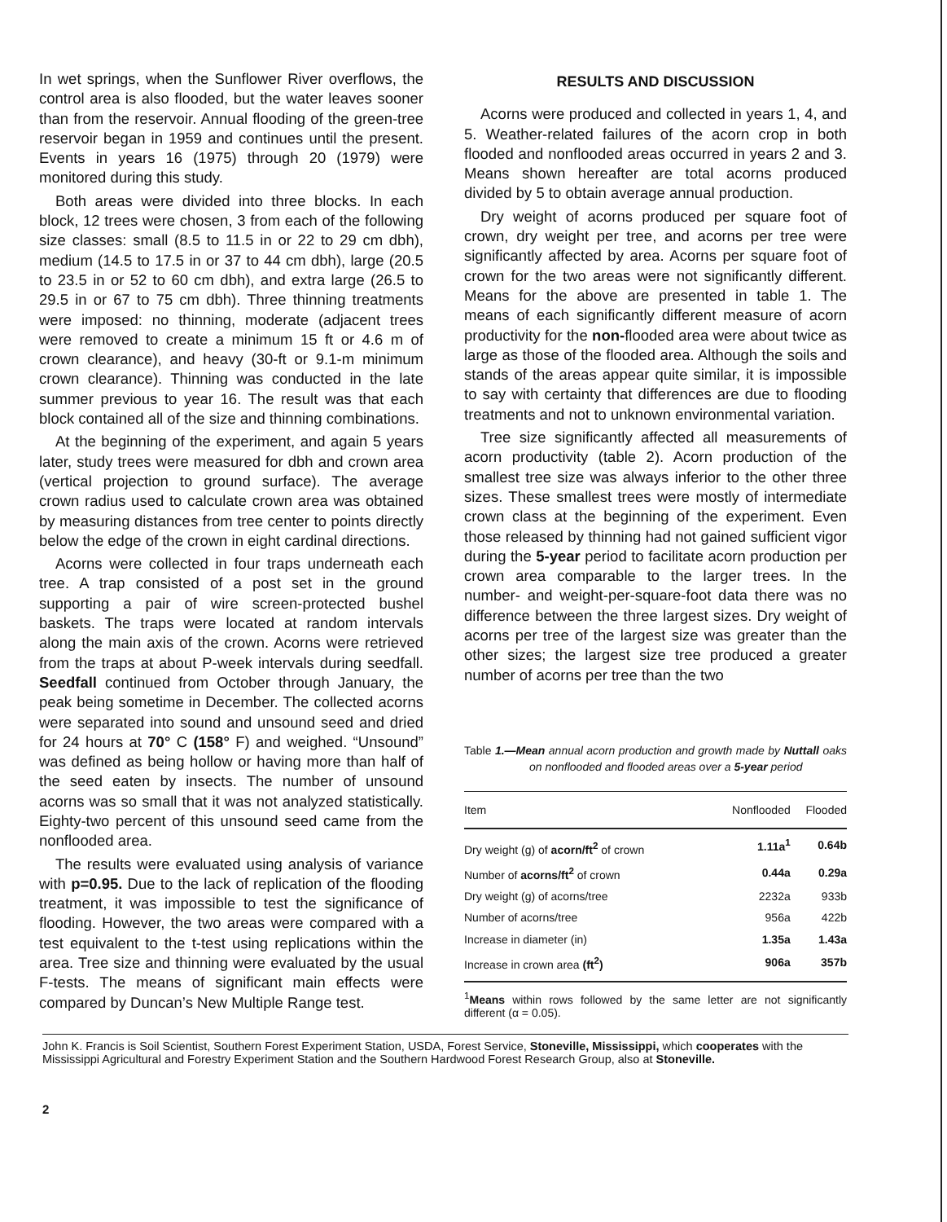In wet springs, when the Sunflower River overflows, the control area is also flooded, but the water leaves sooner than from the reservoir. Annual flooding of the green-tree reservoir began in 1959 and continues until the present. Events in years 16 (1975) through 20 (1979) were monitored during this study.
Both areas were divided into three blocks. In each block, 12 trees were chosen, 3 from each of the following size classes: small (8.5 to 11.5 in or 22 to 29 cm dbh), medium (14.5 to 17.5 in or 37 to 44 cm dbh), large (20.5 to 23.5 in or 52 to 60 cm dbh), and extra large (26.5 to 29.5 in or 67 to 75 cm dbh). Three thinning treatments were imposed: no thinning, moderate (adjacent trees were removed to create a minimum 15 ft or 4.6 m of crown clearance), and heavy (30-ft or 9.1-m minimum crown clearance). Thinning was conducted in the late summer previous to year 16. The result was that each block contained all of the size and thinning combinations.
At the beginning of the experiment, and again 5 years later, study trees were measured for dbh and crown area (vertical projection to ground surface). The average crown radius used to calculate crown area was obtained by measuring distances from tree center to points directly below the edge of the crown in eight cardinal directions.
Acorns were collected in four traps underneath each tree. A trap consisted of a post set in the ground supporting a pair of wire screen-protected bushel baskets. The traps were located at random intervals along the main axis of the crown. Acorns were retrieved from the traps at about P-week intervals during seedfall. Seedfall continued from October through January, the peak being sometime in December. The collected acorns were separated into sound and unsound seed and dried for 24 hours at 70° C (158° F) and weighed. “Unsound” was defined as being hollow or having more than half of the seed eaten by insects. The number of unsound acorns was so small that it was not analyzed statistically. Eighty-two percent of this unsound seed came from the nonflooded area.
The results were evaluated using analysis of variance with p=0.95. Due to the lack of replication of the flooding treatment, it was impossible to test the significance of flooding. However, the two areas were compared with a test equivalent to the t-test using replications within the area. Tree size and thinning were evaluated by the usual F-tests. The means of significant main effects were compared by Duncan’s New Multiple Range test.
RESULTS AND DISCUSSION
Acorns were produced and collected in years 1, 4, and 5. Weather-related failures of the acorn crop in both flooded and nonflooded areas occurred in years 2 and 3. Means shown hereafter are total acorns produced divided by 5 to obtain average annual production.
Dry weight of acorns produced per square foot of crown, dry weight per tree, and acorns per tree were significantly affected by area. Acorns per square foot of crown for the two areas were not significantly different. Means for the above are presented in table 1. The means of each significantly different measure of acorn productivity for the non-flooded area were about twice as large as those of the flooded area. Although the soils and stands of the areas appear quite similar, it is impossible to say with certainty that differences are due to flooding treatments and not to unknown environmental variation.
Tree size significantly affected all measurements of acorn productivity (table 2). Acorn production of the smallest tree size was always inferior to the other three sizes. These smallest trees were mostly of intermediate crown class at the beginning of the experiment. Even those released by thinning had not gained sufficient vigor during the 5-year period to facilitate acorn production per crown area comparable to the larger trees. In the number- and weight-per-square-foot data there was no difference between the three largest sizes. Dry weight of acorns per tree of the largest size was greater than the other sizes; the largest size tree produced a greater number of acorns per tree than the two
Table 1.—Mean annual acorn production and growth made by Nuttall oaks on nonflooded and flooded areas over a 5-year period
| Item | Nonflooded | Flooded |
| --- | --- | --- |
| Dry weight (g) of acorn/ft<sup>2</sup> of crown | 1.11a<sup>1</sup> | 0.64b |
| Number of acorns/ft<sup>2</sup> of crown | 0.44a | 0.29a |
| Dry weight (g) of acorns/tree | 2232a | 933b |
| Number of acorns/tree | 956a | 422b |
| Increase in diameter (in) | 1.35a | 1.43a |
| Increase in crown area (ft<sup>2</sup>) | 906a | 357b |
<sup>1</sup> Means within rows followed by the same letter are not significantly different (α = 0.05).
John K. Francis is Soil Scientist, Southern Forest Experiment Station, USDA, Forest Service, Stoneville, Mississippi, which cooperates with the Mississippi Agricultural and Forestry Experiment Station and the Southern Hardwood Forest Research Group, also at Stoneville.
2